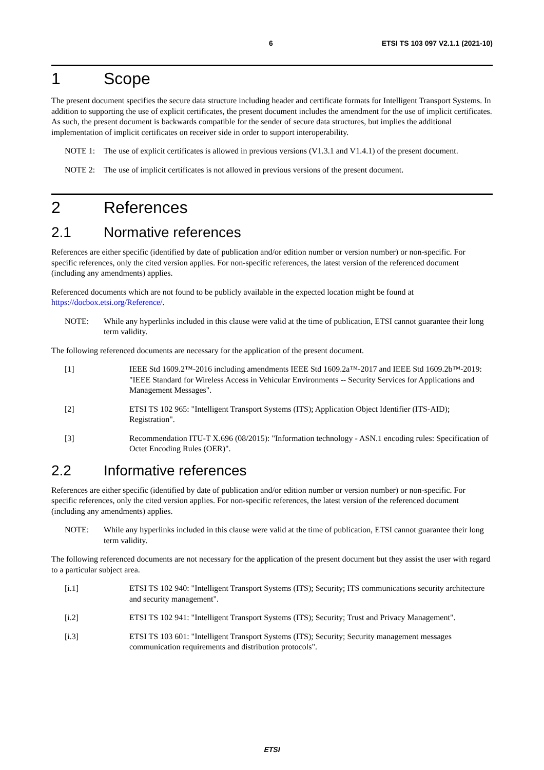6 ETSI TS 103 097 V2.1.1 (2021-10)
1 Scope
The present document specifies the secure data structure including header and certificate formats for Intelligent Transport Systems. In addition to supporting the use of explicit certificates, the present document includes the amendment for the use of implicit certificates. As such, the present document is backwards compatible for the sender of secure data structures, but implies the additional implementation of implicit certificates on receiver side in order to support interoperability.
NOTE 1: The use of explicit certificates is allowed in previous versions (V1.3.1 and V1.4.1) of the present document.
NOTE 2: The use of implicit certificates is not allowed in previous versions of the present document.
2 References
2.1 Normative references
References are either specific (identified by date of publication and/or edition number or version number) or non-specific. For specific references, only the cited version applies. For non-specific references, the latest version of the referenced document (including any amendments) applies.
Referenced documents which are not found to be publicly available in the expected location might be found at https://docbox.etsi.org/Reference/.
NOTE: While any hyperlinks included in this clause were valid at the time of publication, ETSI cannot guarantee their long term validity.
The following referenced documents are necessary for the application of the present document.
[1] IEEE Std 1609.2™-2016 including amendments IEEE Std 1609.2a™-2017 and IEEE Std 1609.2b™-2019: "IEEE Standard for Wireless Access in Vehicular Environments -- Security Services for Applications and Management Messages".
[2] ETSI TS 102 965: "Intelligent Transport Systems (ITS); Application Object Identifier (ITS-AID); Registration".
[3] Recommendation ITU-T X.696 (08/2015): "Information technology - ASN.1 encoding rules: Specification of Octet Encoding Rules (OER)".
2.2 Informative references
References are either specific (identified by date of publication and/or edition number or version number) or non-specific. For specific references, only the cited version applies. For non-specific references, the latest version of the referenced document (including any amendments) applies.
NOTE: While any hyperlinks included in this clause were valid at the time of publication, ETSI cannot guarantee their long term validity.
The following referenced documents are not necessary for the application of the present document but they assist the user with regard to a particular subject area.
[i.1] ETSI TS 102 940: "Intelligent Transport Systems (ITS); Security; ITS communications security architecture and security management".
[i.2] ETSI TS 102 941: "Intelligent Transport Systems (ITS); Security; Trust and Privacy Management".
[i.3] ETSI TS 103 601: "Intelligent Transport Systems (ITS); Security; Security management messages communication requirements and distribution protocols".
ETSI